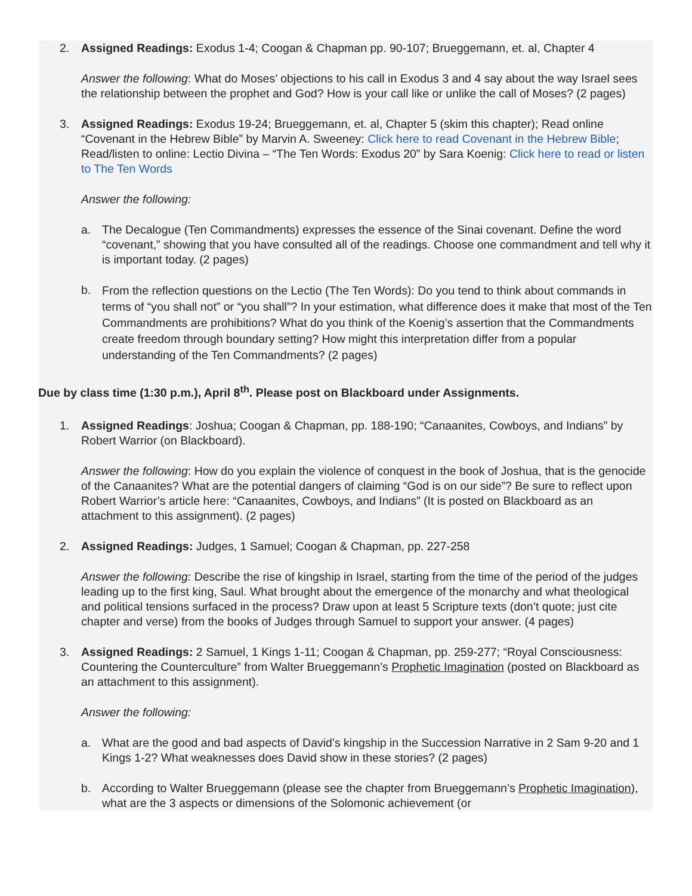2. Assigned Readings: Exodus 1-4; Coogan & Chapman pp. 90-107; Brueggemann, et. al, Chapter 4
Answer the following: What do Moses’ objections to his call in Exodus 3 and 4 say about the way Israel sees the relationship between the prophet and God? How is your call like or unlike the call of Moses? (2 pages)
3. Assigned Readings: Exodus 19-24; Brueggemann, et. al, Chapter 5 (skim this chapter); Read online “Covenant in the Hebrew Bible” by Marvin A. Sweeney: Click here to read Covenant in the Hebrew Bible; Read/listen to online: Lectio Divina – “The Ten Words: Exodus 20” by Sara Koenig: Click here to read or listen to The Ten Words
Answer the following:
a. The Decalogue (Ten Commandments) expresses the essence of the Sinai covenant. Define the word “covenant,” showing that you have consulted all of the readings. Choose one commandment and tell why it is important today. (2 pages)
b.
From the reflection questions on the Lectio (The Ten Words): Do you tend to think about commands in terms of “you shall not” or “you shall”? In your estimation, what difference does it make that most of the Ten Commandments are prohibitions? What do you think of the Koenig’s assertion that the Commandments create freedom through boundary setting? How might this interpretation differ from a popular understanding of the Ten Commandments? (2 pages)
Due by class time (1:30 p.m.), April 8<sup>th</sup>. Please post on Blackboard under Assignments.
1. Assigned Readings: Joshua; Coogan & Chapman, pp. 188-190; “Canaanites, Cowboys, and Indians” by Robert Warrior (on Blackboard).
Answer the following: How do you explain the violence of conquest in the book of Joshua, that is the genocide of the Canaanites? What are the potential dangers of claiming “God is on our side”? Be sure to reflect upon Robert Warrior’s article here: “Canaanites, Cowboys, and Indians” (It is posted on Blackboard as an attachment to this assignment). (2 pages)
2. Assigned Readings: Judges, 1 Samuel; Coogan & Chapman, pp. 227-258
Answer the following: Describe the rise of kingship in Israel, starting from the time of the period of the judges leading up to the first king, Saul. What brought about the emergence of the monarchy and what theological and political tensions surfaced in the process? Draw upon at least 5 Scripture texts (don’t quote; just cite chapter and verse) from the books of Judges through Samuel to support your answer. (4 pages)
3. Assigned Readings: 2 Samuel, 1 Kings 1-11; Coogan & Chapman, pp. 259-277; “Royal Consciousness: Countering the Counterculture” from Walter Brueggemann’s Prophetic Imagination (posted on Blackboard as an attachment to this assignment).
Answer the following:
a. What are the good and bad aspects of David’s kingship in the Succession Narrative in 2 Sam 9-20 and 1 Kings 1-2? What weaknesses does David show in these stories? (2 pages)
b. According to Walter Brueggemann (please see the chapter from Brueggemann’s Prophetic Imagination), what are the 3 aspects or dimensions of the Solomonic achievement (or